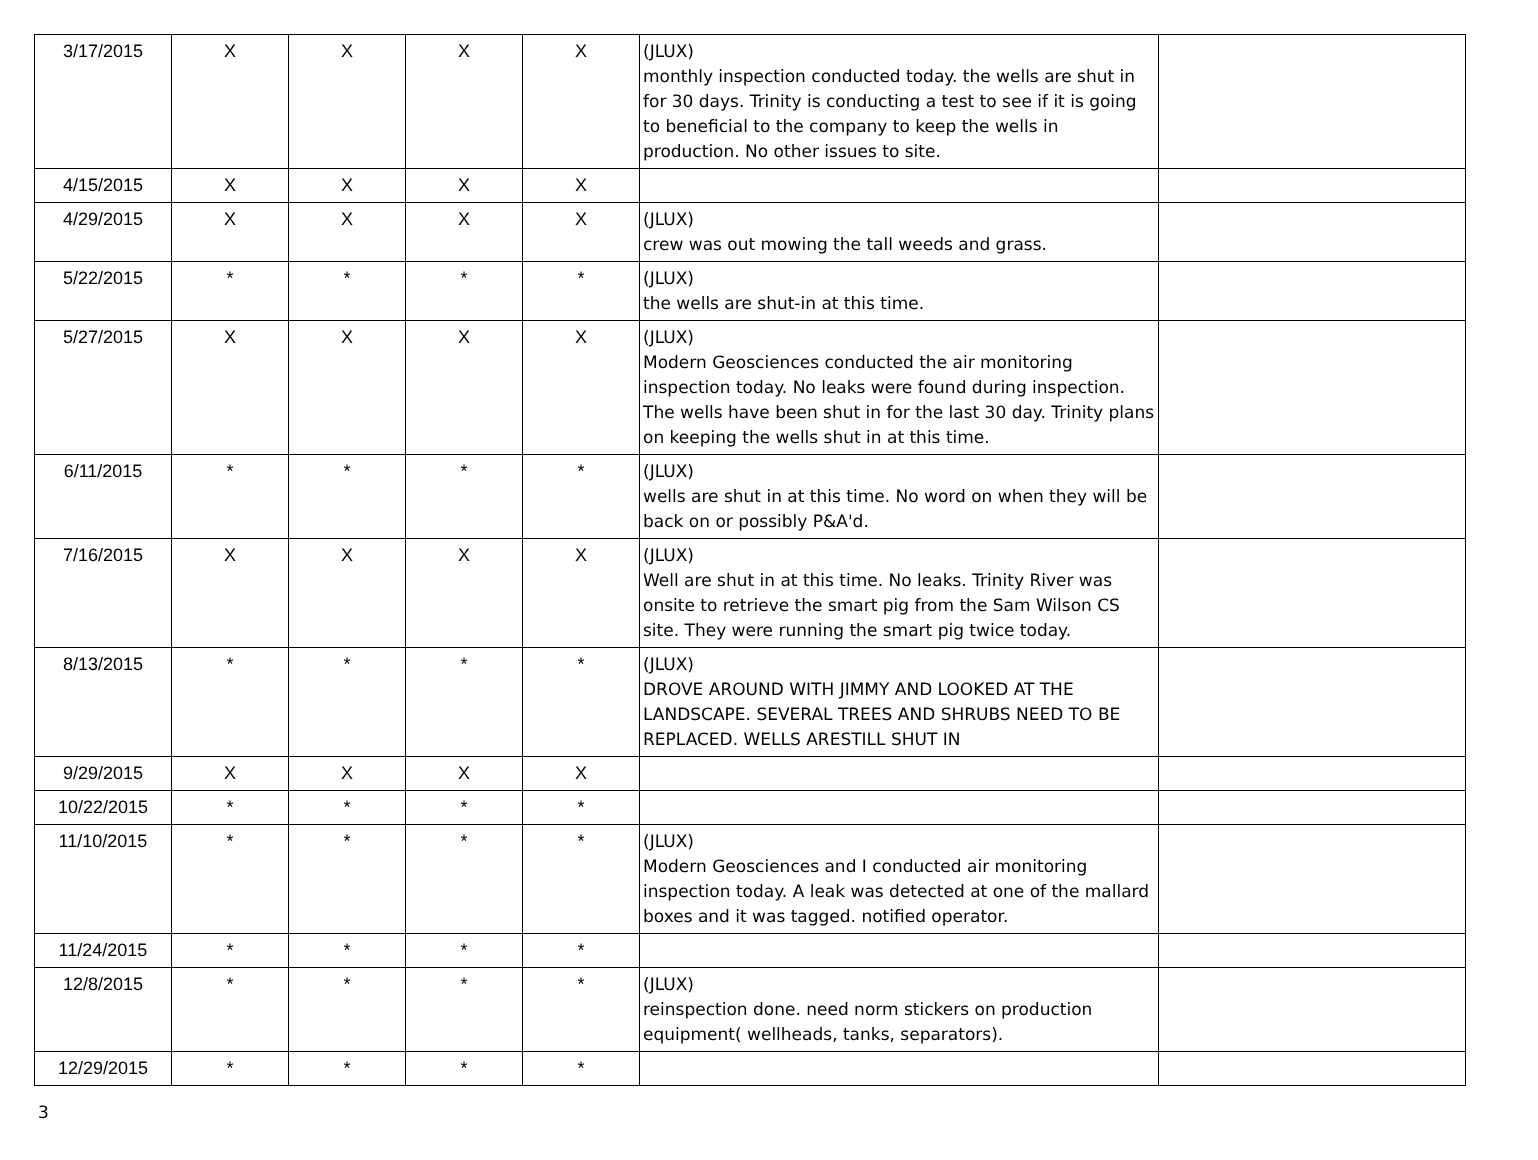| 3/17/2015 | X | X | X | X | (JLUX) monthly inspection conducted today. the wells are shut in for 30 days. Trinity is conducting a test to see if it is going to beneficial to the company to keep the wells in production. No other issues to site. | |
| 4/15/2015 | X | X | X | X | | |
| 4/29/2015 | X | X | X | X | (JLUX) crew was out mowing the tall weeds and grass. | |
| 5/22/2015 | * | * | * | * | (JLUX) the wells are shut-in at this time. | |
| 5/27/2015 | X | X | X | X | (JLUX) Modern Geosciences conducted the air monitoring inspection today. No leaks were found during inspection. The wells have been shut in for the last 30 day. Trinity plans on keeping the wells shut in at this time. | |
| 6/11/2015 | * | * | * | * | (JLUX) wells are shut in at this time. No word on when they will be back on or possibly P&A'd. | |
| 7/16/2015 | X | X | X | X | (JLUX) Well are shut in at this time. No leaks. Trinity River was onsite to retrieve the smart pig from the Sam Wilson CS site. They were running the smart pig twice today. | |
| 8/13/2015 | * | * | * | * | (JLUX) DROVE AROUND WITH JIMMY AND LOOKED AT THE LANDSCAPE. SEVERAL TREES AND SHRUBS NEED TO BE REPLACED. WELLS ARESTILL SHUT IN | |
| 9/29/2015 | X | X | X | X | | |
| 10/22/2015 | * | * | * | * | | |
| 11/10/2015 | * | * | * | * | (JLUX) Modern Geosciences and I conducted air monitoring inspection today. A leak was detected at one of the mallard boxes and it was tagged. notified operator. | |
| 11/24/2015 | * | * | * | * | | |
| 12/8/2015 | * | * | * | * | (JLUX) reinspection done. need norm stickers on production equipment( wellheads, tanks, separators). | |
| 12/29/2015 | * | * | * | * | | |
3